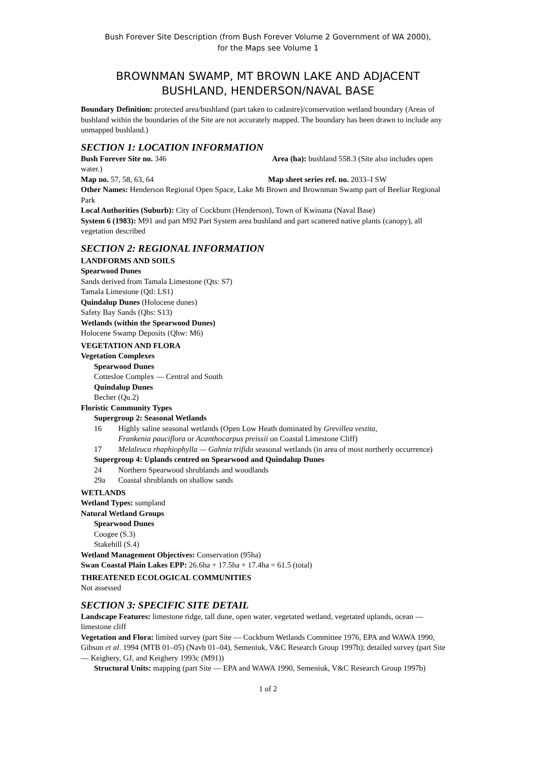Bush Forever Site Description (from Bush Forever Volume 2 Government of WA 2000),
for the Maps see Volume 1
BROWNMAN SWAMP, MT BROWN LAKE AND ADJACENT
BUSHLAND, HENDERSON/NAVAL BASE
Boundary Definition: protected area/bushland (part taken to cadastre)/conservation wetland boundary (Areas of bushland within the boundaries of the Site are not accurately mapped. The boundary has been drawn to include any unmapped bushland.)
SECTION 1: LOCATION INFORMATION
Bush Forever Site no. 346 Area (ha): bushland 558.3 (Site also includes open water.)
Map no. 57, 58, 63, 64 Map sheet series ref. no. 2033–I SW
Other Names: Henderson Regional Open Space, Lake Mt Brown and Brownman Swamp part of Beeliar Regional Park
Local Authorities (Suburb): City of Cockburn (Henderson), Town of Kwinana (Naval Base)
System 6 (1983): M91 and part M92 Part System area bushland and part scattered native plants (canopy), all vegetation described
SECTION 2: REGIONAL INFORMATION
LANDFORMS AND SOILS
Spearwood Dunes
Sands derived from Tamala Limestone (Qts: S7)
Tamala Limestone (Qtl: LS1)
Quindalup Dunes (Holocene dunes)
Safety Bay Sands (Qhs: S13)
Wetlands (within the Spearwood Dunes)
Holocene Swamp Deposits (Qhw: M6)
VEGETATION AND FLORA
Vegetation Complexes
Spearwood Dunes
Cottesloe Complex — Central and South
Quindalup Dunes
Becher (Qu.2)
Floristic Community Types
Supergroup 2: Seasonal Wetlands
16 Highly saline seasonal wetlands (Open Low Heath dominated by Grevillea vestita,
Frankenia pauciflora or Acanthocarpus preissii on Coastal Limestone Cliff)
17 Melaleuca rhaphiophylla — Gahnia trifida seasonal wetlands (in area of most northerly occurrence)
Supergroup 4: Uplands centred on Spearwood and Quindalup Dunes
24 Northern Spearwood shrublands and woodlands
29a Coastal shrublands on shallow sands
WETLANDS
Wetland Types: sumpland
Natural Wetland Groups
Spearwood Dunes
Coogee (S.3)
Stakehill (S.4)
Wetland Management Objectives: Conservation (95ha)
Swan Coastal Plain Lakes EPP: 26.6ha + 17.5ha + 17.4ha = 61.5 (total)
THREATENED ECOLOGICAL COMMUNITIES
Not assessed
SECTION 3: SPECIFIC SITE DETAIL
Landscape Features: limestone ridge, tall dune, open water, vegetated wetland, vegetated uplands, ocean — limestone cliff
Vegetation and Flora: limited survey (part Site — Cockburn Wetlands Committee 1976, EPA and WAWA 1990, Gibson et al. 1994 (MTB 01–05) (Navb 01–04), Semeniuk, V&C Research Group 1997b); detailed survey (part Site — Keighery, GJ, and Keighery 1993c (M91))
Structural Units: mapping (part Site — EPA and WAWA 1990, Semeniuk, V&C Research Group 1997b)
1 of 2